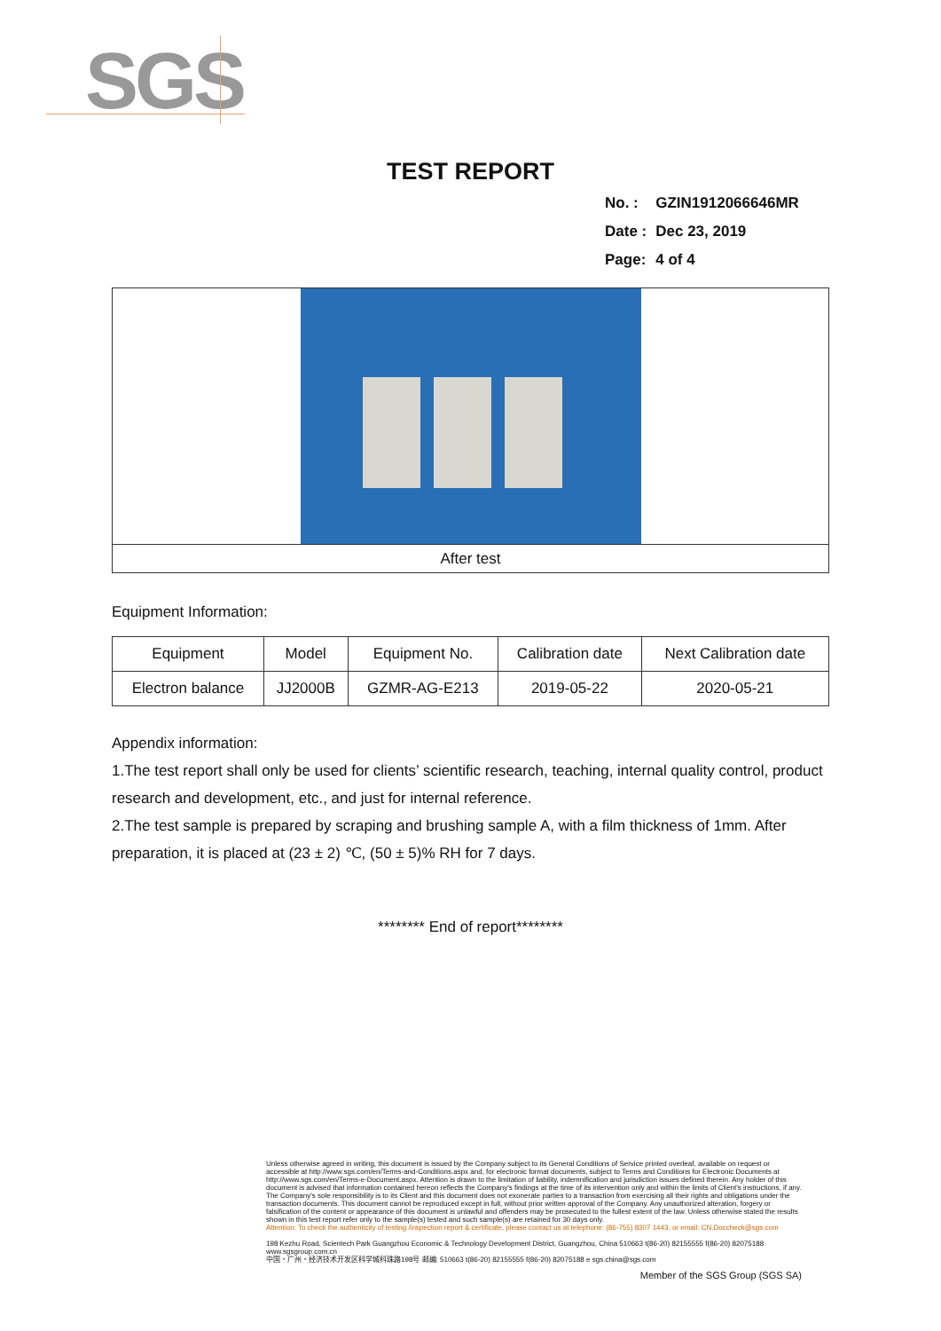SGS
TEST REPORT
| No. : | GZIN1912066646MR |
| Date : | Dec 23, 2019 |
| Page: | 4 of 4 |
After test
Equipment Information:
| Equipment | Model | Equipment No. | Calibration date | Next Calibration date |
| Electron balance | JJ2000B | GZMR-AG-E213 | 2019-05-22 | 2020-05-21 |
Appendix information:
1.The test report shall only be used for clients’ scientific research, teaching, internal quality control, product research and development, etc., and just for internal reference.
2.The test sample is prepared by scraping and brushing sample A, with a film thickness of 1mm. After preparation, it is placed at (23 ± 2) ℃, (50 ± 5)% RH for 7 days.
******** End of report********
Unless otherwise agreed in writing, this document is issued by the Company subject to its General Conditions of Service printed overleaf, available on request or accessible at http://www.sgs.com/en/Terms-and-Conditions.aspx and, for electronic format documents, subject to Terms and Conditions for Electronic Documents at http://www.sgs.com/en/Terms-e-Document.aspx. Attention is drawn to the limitation of liability, indemnification and jurisdiction issues defined therein. Any holder of this document is advised that information contained hereon reflects the Company's findings at the time of its intervention only and within the limits of Client's instructions, if any. The Company's sole responsibility is to its Client and this document does not exonerate parties to a transaction from exercising all their rights and obligations under the transaction documents. This document cannot be reproduced except in full, without prior written approval of the Company. Any unauthorized alteration, forgery or falsification of the content or appearance of this document is unlawful and offenders may be prosecuted to the fullest extent of the law. Unless otherwise stated the results shown in this test report refer only to the sample(s) tested and such sample(s) are retained for 30 days only.
Attention: To check the authenticity of testing /inspection report & certificate, please contact us at telephone: (86-755) 8307 1443, or email: CN.Doccheck@sgs.com
198 Kezhu Road, Scientech Park Guangzhou Economic & Technology Development District, Guangzhou, China 510663 t(86-20) 82155555 f(86-20) 82075188 www.sgsgroup.com.cn
中国・广州・经济技术开发区科学城科珠路198号 邮编: 510663 t(86-20) 82155555 f(86-20) 82075188 e sgs.china@sgs.com
Member of the SGS Group (SGS SA)